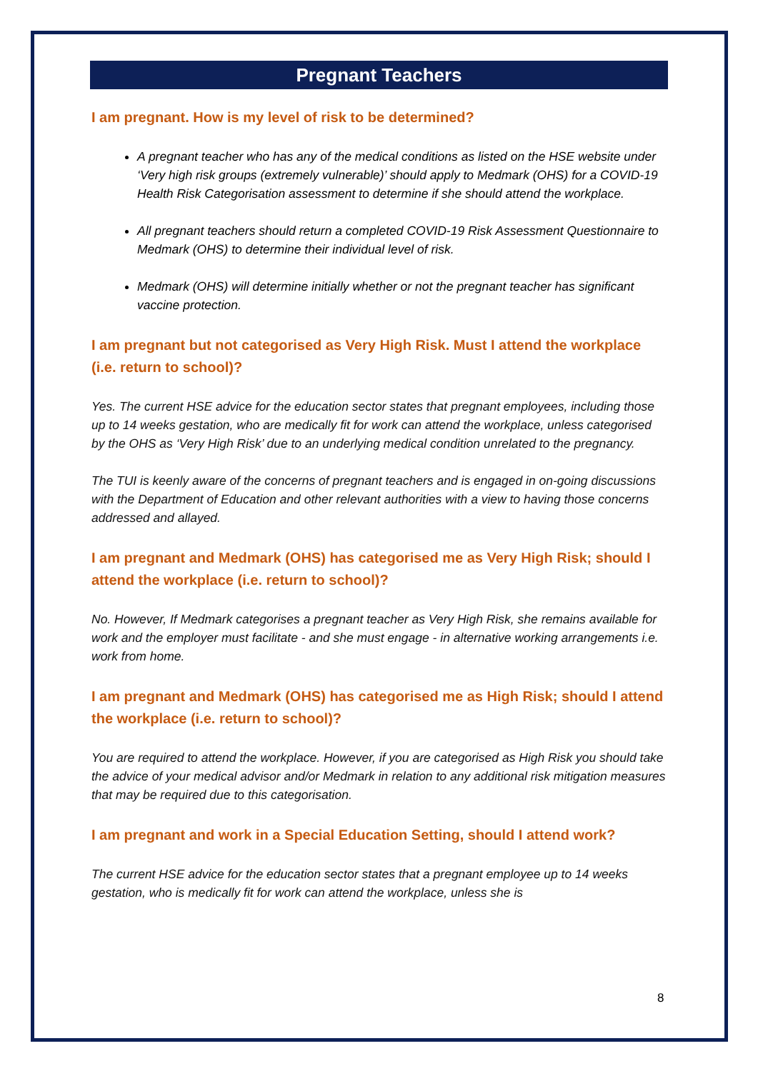Pregnant Teachers
I am pregnant. How is my level of risk to be determined?
A pregnant teacher who has any of the medical conditions as listed on the HSE website under ‘Very high risk groups (extremely vulnerable)’ should apply to Medmark (OHS) for a COVID-19 Health Risk Categorisation assessment to determine if she should attend the workplace.
All pregnant teachers should return a completed COVID-19 Risk Assessment Questionnaire to Medmark (OHS) to determine their individual level of risk.
Medmark (OHS) will determine initially whether or not the pregnant teacher has significant vaccine protection.
I am pregnant but not categorised as Very High Risk. Must I attend the workplace (i.e. return to school)?
Yes. The current HSE advice for the education sector states that pregnant employees, including those up to 14 weeks gestation, who are medically fit for work can attend the workplace, unless categorised by the OHS as ‘Very High Risk’ due to an underlying medical condition unrelated to the pregnancy.
The TUI is keenly aware of the concerns of pregnant teachers and is engaged in on-going discussions with the Department of Education and other relevant authorities with a view to having those concerns addressed and allayed.
I am pregnant and Medmark (OHS) has categorised me as Very High Risk; should I attend the workplace (i.e. return to school)?
No. However, If Medmark categorises a pregnant teacher as Very High Risk, she remains available for work and the employer must facilitate - and she must engage - in alternative working arrangements i.e. work from home.
I am pregnant and Medmark (OHS) has categorised me as High Risk; should I attend the workplace (i.e. return to school)?
You are required to attend the workplace. However, if you are categorised as High Risk you should take the advice of your medical advisor and/or Medmark in relation to any additional risk mitigation measures that may be required due to this categorisation.
I am pregnant and work in a Special Education Setting, should I attend work?
The current HSE advice for the education sector states that a pregnant employee up to 14 weeks gestation, who is medically fit for work can attend the workplace, unless she is
8